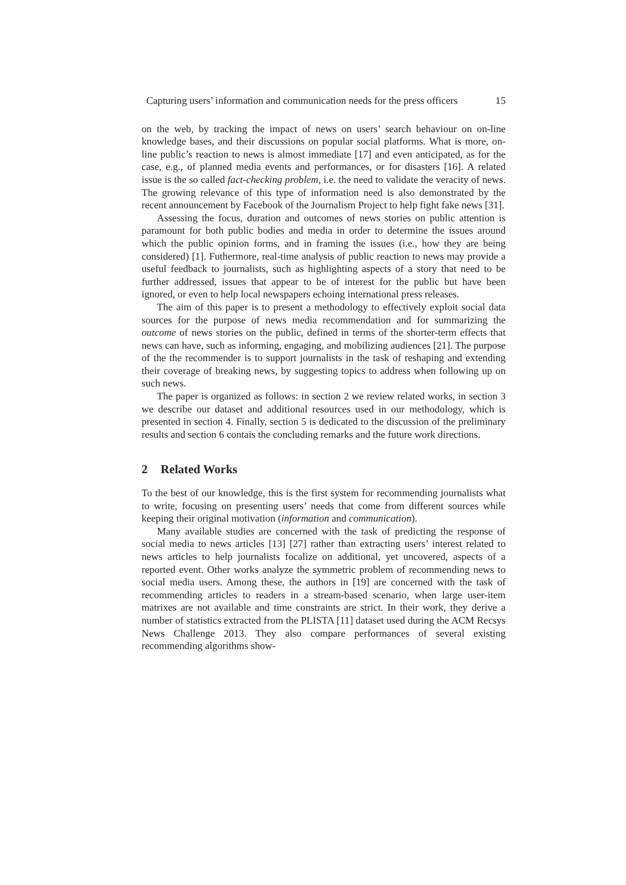Capturing users’ information and communication needs for the press officers 15
on the web, by tracking the impact of news on users’ search behaviour on on-line knowledge bases, and their discussions on popular social platforms. What is more, on-line public’s reaction to news is almost immediate [17] and even anticipated, as for the case, e.g., of planned media events and performances, or for disasters [16]. A related issue is the so called fact-checking problem, i.e. the need to validate the veracity of news. The growing relevance of this type of information need is also demonstrated by the recent announcement by Facebook of the Journalism Project to help fight fake news [31].
Assessing the focus, duration and outcomes of news stories on public attention is paramount for both public bodies and media in order to determine the issues around which the public opinion forms, and in framing the issues (i.e., how they are being considered) [1]. Futhermore, real-time analysis of public reaction to news may provide a useful feedback to journalists, such as highlighting aspects of a story that need to be further addressed, issues that appear to be of interest for the public but have been ignored, or even to help local newspapers echoing international press releases.
The aim of this paper is to present a methodology to effectively exploit social data sources for the purpose of news media recommendation and for summarizing the outcome of news stories on the public, defined in terms of the shorter-term effects that news can have, such as informing, engaging, and mobilizing audiences [21]. The purpose of the the recommender is to support journalists in the task of reshaping and extending their coverage of breaking news, by suggesting topics to address when following up on such news.
The paper is organized as follows: in section 2 we review related works, in section 3 we describe our dataset and additional resources used in our methodology, which is presented in section 4. Finally, section 5 is dedicated to the discussion of the preliminary results and section 6 contais the concluding remarks and the future work directions.
2 Related Works
To the best of our knowledge, this is the first system for recommending journalists what to write, focusing on presenting users’ needs that come from different sources while keeping their original motivation (information and communication).
Many available studies are concerned with the task of predicting the response of social media to news articles [13] [27] rather than extracting users’ interest related to news articles to help journalists focalize on additional, yet uncovered, aspects of a reported event. Other works analyze the symmetric problem of recommending news to social media users. Among these, the authors in [19] are concerned with the task of recommending articles to readers in a stream-based scenario, when large user-item matrixes are not available and time constraints are strict. In their work, they derive a number of statistics extracted from the PLISTA [11] dataset used during the ACM Recsys News Challenge 2013. They also compare performances of several existing recommending algorithms show-